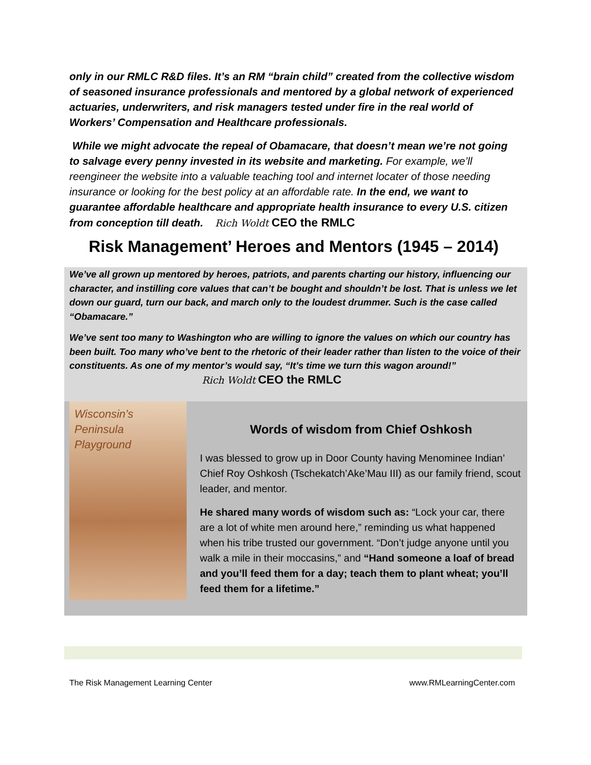only in our RMLC R&D files. It’s an RM “brain child” created from the collective wisdom of seasoned insurance professionals and mentored by a global network of experienced actuaries, underwriters, and risk managers tested under fire in the real world of Workers’ Compensation and Healthcare professionals.
While we might advocate the repeal of Obamacare, that doesn’t mean we’re not going to salvage every penny invested in its website and marketing. For example, we’ll reengineer the website into a valuable teaching tool and internet locater of those needing insurance or looking for the best policy at an affordable rate. In the end, we want to guarantee affordable healthcare and appropriate health insurance to every U.S. citizen from conception till death. Rich Woldt CEO the RMLC
Risk Management’ Heroes and Mentors (1945 – 2014)
We’ve all grown up mentored by heroes, patriots, and parents charting our history, influencing our character, and instilling core values that can’t be bought and shouldn’t be lost. That is unless we let down our guard, turn our back, and march only to the loudest drummer. Such is the case called “Obamacare.”
We’ve sent too many to Washington who are willing to ignore the values on which our country has been built. Too many who’ve bent to the rhetoric of their leader rather than listen to the voice of their constituents. As one of my mentor’s would say, “It’s time we turn this wagon around!” Rich Woldt CEO the RMLC
Wisconsin’s Peninsula Playground
Words of wisdom from Chief Oshkosh
I was blessed to grow up in Door County having Menominee Indian’ Chief Roy Oshkosh (Tschekatch’Ake’Mau III) as our family friend, scout leader, and mentor.
He shared many words of wisdom such as: “Lock your car, there are a lot of white men around here,” reminding us what happened when his tribe trusted our government. “Don’t judge anyone until you walk a mile in their moccasins,” and “Hand someone a loaf of bread and you’ll feed them for a day; teach them to plant wheat; you’ll feed them for a lifetime.”
The Risk Management Learning Center www.RMLearningCenter.com